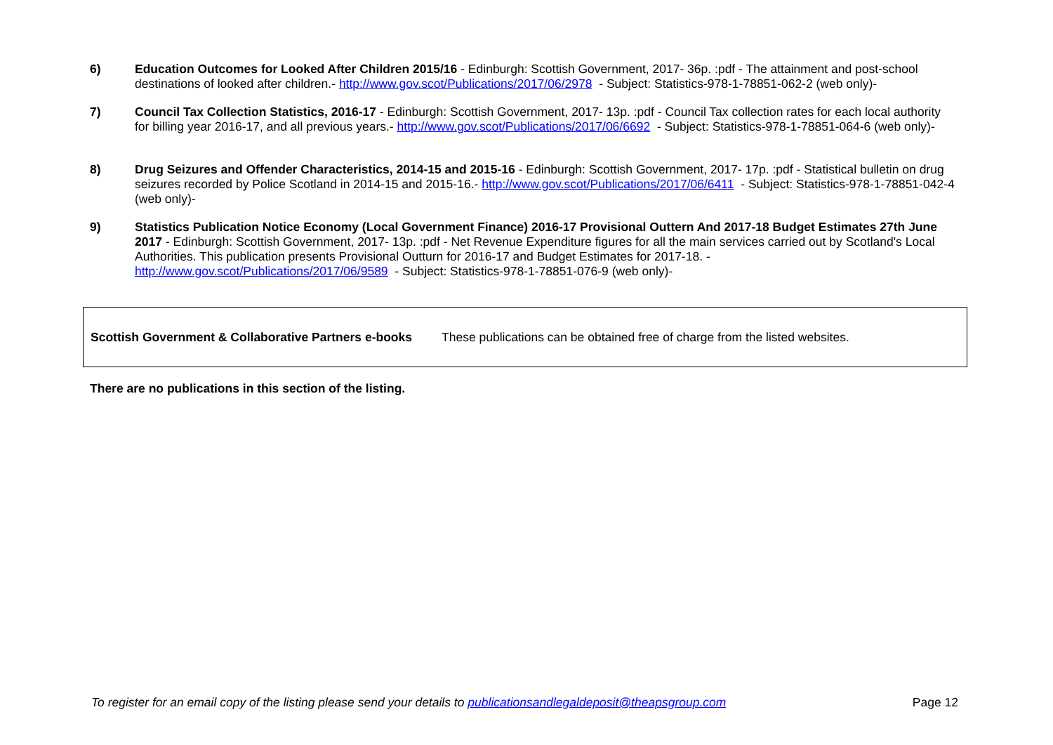6) Education Outcomes for Looked After Children 2015/16 - Edinburgh: Scottish Government, 2017- 36p. :pdf - The attainment and post-school destinations of looked after children.- http://www.gov.scot/Publications/2017/06/2978 - Subject: Statistics-978-1-78851-062-2 (web only)-
7) Council Tax Collection Statistics, 2016-17 - Edinburgh: Scottish Government, 2017- 13p. :pdf - Council Tax collection rates for each local authority for billing year 2016-17, and all previous years.- http://www.gov.scot/Publications/2017/06/6692 - Subject: Statistics-978-1-78851-064-6 (web only)-
8) Drug Seizures and Offender Characteristics, 2014-15 and 2015-16 - Edinburgh: Scottish Government, 2017- 17p. :pdf - Statistical bulletin on drug seizures recorded by Police Scotland in 2014-15 and 2015-16.- http://www.gov.scot/Publications/2017/06/6411 - Subject: Statistics-978-1-78851-042-4 (web only)-
9) Statistics Publication Notice Economy (Local Government Finance) 2016-17 Provisional Outtern And 2017-18 Budget Estimates 27th June 2017 - Edinburgh: Scottish Government, 2017- 13p. :pdf - Net Revenue Expenditure figures for all the main services carried out by Scotland's Local Authorities. This publication presents Provisional Outturn for 2016-17 and Budget Estimates for 2017-18. - http://www.gov.scot/Publications/2017/06/9589 - Subject: Statistics-978-1-78851-076-9 (web only)-
Scottish Government & Collaborative Partners e-books These publications can be obtained free of charge from the listed websites.
There are no publications in this section of the listing.
To register for an email copy of the listing please send your details to publicationsandlegaldeposit@theapsgroup.com Page 12